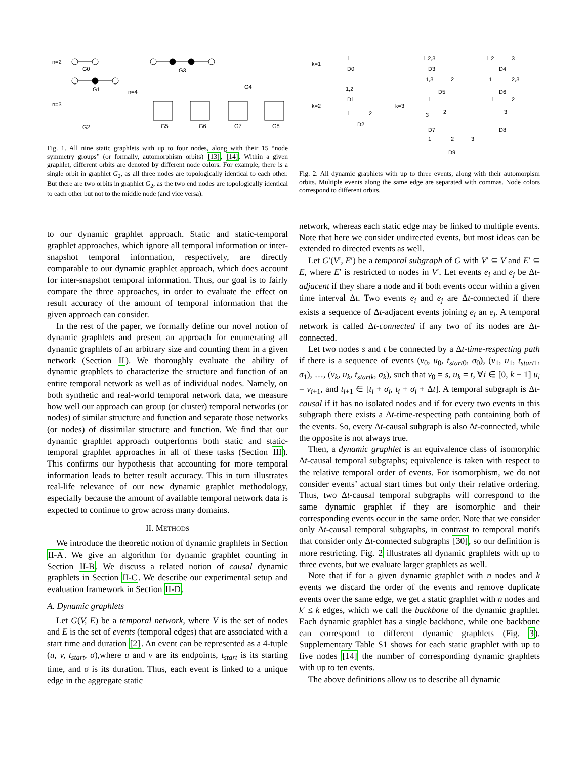n=2
n=3
n=4
G0
G1
G2
G3
G4
G5
G6
G7
G8
Fig. 1. All nine static graphlets with up to four nodes, along with their 15 “node symmetry groups” (or formally, automorphism orbits) [13], [14]. Within a given graphlet, different orbits are denoted by different node colors. For example, there is a single orbit in graphlet G<sub>2</sub>, as all three nodes are topologically identical to each other. But there are two orbits in graphlet G<sub>2</sub>, as the two end nodes are topologically identical to each other but not to the middle node (and vice versa).
k=1
k=2
k=3
D0
D1
D2
D3
D4
D5
D6
D7
D8
D9
1
1,2
1
2
1,2,3
1,2
3
1,3
2
1
2,3
1
1
2
2
3
3
1
2
3
Fig. 2. All dynamic graphlets with up to three events, along with their automorpism orbits. Multiple events along the same edge are separated with commas. Node colors correspond to different orbits.
to our dynamic graphlet approach. Static and static-temporal graphlet approaches, which ignore all temporal information or inter-snapshot temporal information, respectively, are directly comparable to our dynamic graphlet approach, which does account for inter-snapshot temporal information. Thus, our goal is to fairly compare the three approaches, in order to evaluate the effect on result accuracy of the amount of temporal information that the given approach can consider.
In the rest of the paper, we formally define our novel notion of dynamic graphlets and present an approach for enumerating all dynamic graphlets of an arbitrary size and counting them in a given network (Section II). We thoroughly evaluate the ability of dynamic graphlets to characterize the structure and function of an entire temporal network as well as of individual nodes. Namely, on both synthetic and real-world temporal network data, we measure how well our approach can group (or cluster) temporal networks (or nodes) of similar structure and function and separate those networks (or nodes) of dissimilar structure and function. We find that our dynamic graphlet approach outperforms both static and static-temporal graphlet approaches in all of these tasks (Section III). This confirms our hypothesis that accounting for more temporal information leads to better result accuracy. This in turn illustrates real-life relevance of our new dynamic graphlet methodology, especially because the amount of available temporal network data is expected to continue to grow across many domains.
II. METHODS
We introduce the theoretic notion of dynamic graphlets in Section II-A. We give an algorithm for dynamic graphlet counting in Section II-B. We discuss a related notion of causal dynamic graphlets in Section II-C. We describe our experimental setup and evaluation framework in Section II-D.
A. Dynamic graphlets
Let G(V, E) be a temporal network, where V is the set of nodes and E is the set of events (temporal edges) that are associated with a start time and duration [2]. An event can be represented as a 4-tuple (u, v, t<sub>start</sub>, σ),where u and v are its endpoints, t<sub>start</sub> is its starting time, and σ is its duration. Thus, each event is linked to a unique edge in the aggregate static
network, whereas each static edge may be linked to multiple events. Note that here we consider undirected events, but most ideas can be extended to directed events as well.
Let G′(V′, E′) be a temporal subgraph of G with V′ ⊆ V and E′ ⊆ E, where E′ is restricted to nodes in V′. Let events e<sub>i</sub> and e<sub>j</sub> be Δt-adjacent if they share a node and if both events occur within a given time interval Δt. Two events e<sub>i</sub> and e<sub>j</sub> are Δt-connected if there exists a sequence of Δt-adjacent events joining e<sub>i</sub> an e<sub>j</sub>. A temporal network is called Δt-connected if any two of its nodes are Δt-connected.
Let two nodes s and t be connected by a Δt-time-respecting path if there is a sequence of events (v<sub>0</sub>, u<sub>0</sub>, t<sub>start0</sub>, σ<sub>0</sub>), (v<sub>1</sub>, u<sub>1</sub>, t<sub>start1</sub>, σ<sub>1</sub>), …, (v<sub>k</sub>, u<sub>k</sub>, t<sub>startk</sub>, σ<sub>k</sub>), such that v<sub>0</sub> = s, u<sub>k</sub> = t, ∀i ∈ [0, k − 1] u<sub>i</sub> = v<sub>i+1</sub>, and t<sub>i+1</sub> ∈ [t<sub>i</sub> + σ<sub>i</sub>, t<sub>i</sub> + σ<sub>i</sub> + Δt]. A temporal subgraph is Δt-causal if it has no isolated nodes and if for every two events in this subgraph there exists a Δt-time-respecting path containing both of the events. So, every Δt-causal subgraph is also Δt-connected, while the opposite is not always true.
Then, a dynamic graphlet is an equivalence class of isomorphic Δt-causal temporal subgraphs; equivalence is taken with respect to the relative temporal order of events. For isomorphism, we do not consider events’ actual start times but only their relative ordering. Thus, two Δt-causal temporal subgraphs will correspond to the same dynamic graphlet if they are isomorphic and their corresponding events occur in the same order. Note that we consider only Δt-causal temporal subgraphs, in contrast to temporal motifs that consider only Δt-connected subgraphs [30], so our definition is more restricting. Fig. 2 illustrates all dynamic graphlets with up to three events, but we evaluate larger graphlets as well.
Note that if for a given dynamic graphlet with n nodes and k events we discard the order of the events and remove duplicate events over the same edge, we get a static graphlet with n nodes and k′ ≤ k edges, which we call the backbone of the dynamic graphlet. Each dynamic graphlet has a single backbone, while one backbone can correspond to different dynamic graphlets (Fig. 3). Supplementary Table S1 shows for each static graphlet with up to five nodes [14] the number of corresponding dynamic graphlets with up to ten events.
The above definitions allow us to describe all dynamic